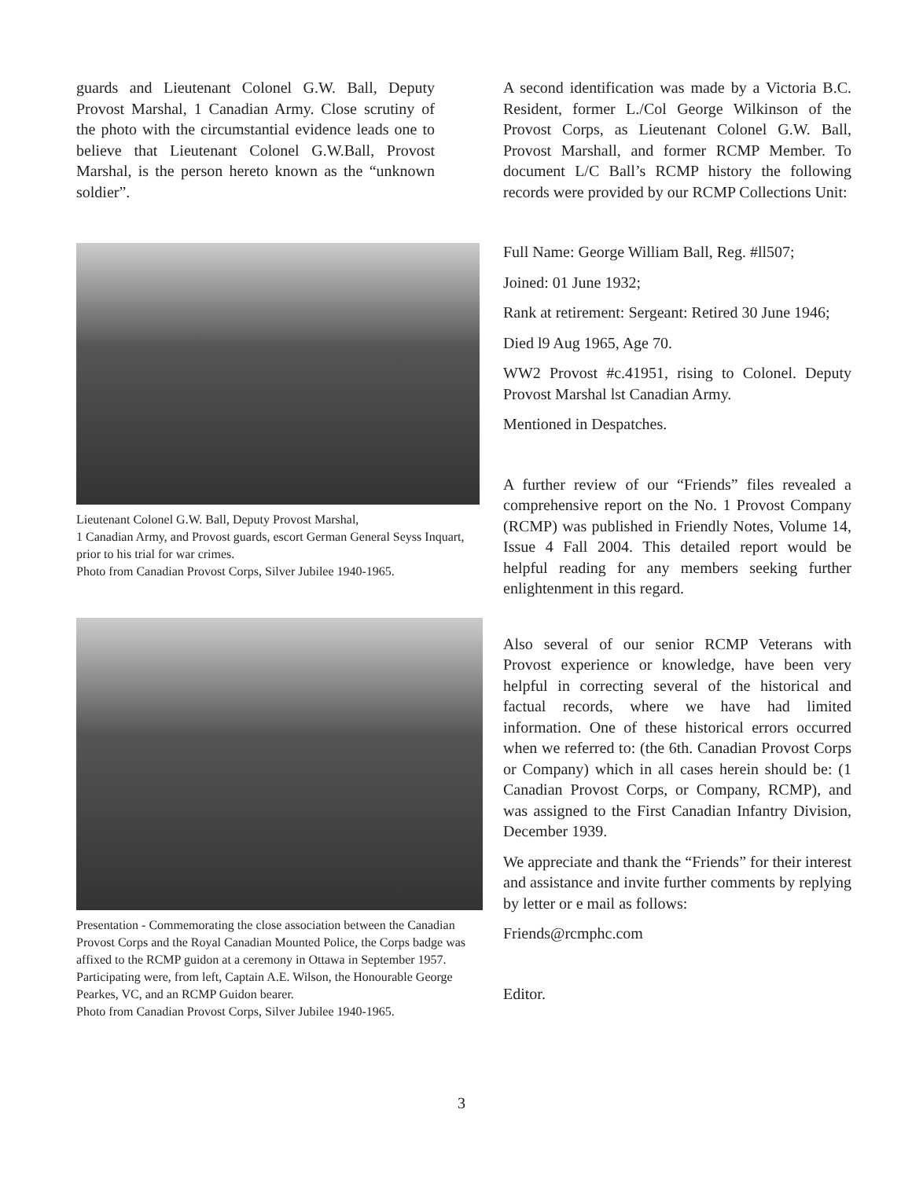guards and Lieutenant Colonel G.W. Ball, Deputy Provost Marshal, 1 Canadian Army. Close scrutiny of the photo with the circumstantial evidence leads one to believe that Lieutenant Colonel G.W.Ball, Provost Marshal, is the person hereto known as the “unknown soldier”.
Lieutenant Colonel G.W. Ball, Deputy Provost Marshal,
1 Canadian Army, and Provost guards, escort German General Seyss Inquart, prior to his trial for war crimes.
Photo from Canadian Provost Corps, Silver Jubilee 1940-1965.
Presentation - Commemorating the close association between the Canadian Provost Corps and the Royal Canadian Mounted Police, the Corps badge was affixed to the RCMP guidon at a ceremony in Ottawa in September 1957.
Participating were, from left, Captain A.E. Wilson, the Honourable George Pearkes, VC, and an RCMP Guidon bearer.
Photo from Canadian Provost Corps, Silver Jubilee 1940-1965.
A second identification was made by a Victoria B.C. Resident, former L./Col George Wilkinson of the Provost Corps, as Lieutenant Colonel G.W. Ball, Provost Marshall, and former RCMP Member. To document L/C Ball’s RCMP history the following records were provided by our RCMP Collections Unit:
Full Name: George William Ball, Reg. #ll507;
Joined: 01 June 1932;
Rank at retirement: Sergeant: Retired 30 June 1946;
Died l9 Aug 1965, Age 70.
WW2 Provost #c.41951, rising to Colonel. Deputy Provost Marshal lst Canadian Army.
Mentioned in Despatches.
A further review of our “Friends” files revealed a comprehensive report on the No. 1 Provost Company (RCMP) was published in Friendly Notes, Volume 14, Issue 4 Fall 2004. This detailed report would be helpful reading for any members seeking further enlightenment in this regard.
Also several of our senior RCMP Veterans with Provost experience or knowledge, have been very helpful in correcting several of the historical and factual records, where we have had limited information. One of these historical errors occurred when we referred to: (the 6th. Canadian Provost Corps or Company) which in all cases herein should be: (1 Canadian Provost Corps, or Company, RCMP), and was assigned to the First Canadian Infantry Division, December 1939.
We appreciate and thank the “Friends” for their interest and assistance and invite further comments by replying by letter or e mail as follows:
Friends@rcmphc.com
Editor.
3